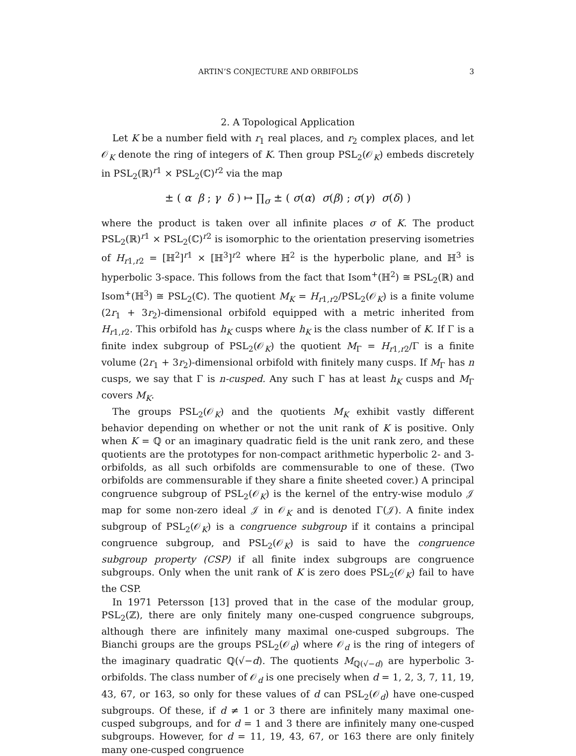ARTIN’S CONJECTURE AND ORBIFOLDS 3
2. A Topological Application
Let K be a number field with r<sub>1</sub> real places, and r<sub>2</sub> complex places, and let 𝒪<sub>K</sub> denote the ring of integers of K. Then group PSL<sub>2</sub>(𝒪<sub>K</sub>) embeds discretely in PSL<sub>2</sub>(ℝ)<sup>r1</sup> × PSL<sub>2</sub>(ℂ)<sup>r2</sup> via the map
± ( α β ; γ δ ) ↦ ∏<sub>σ</sub> ± ( σ(α) σ(β) ; σ(γ) σ(δ) )
where the product is taken over all infinite places σ of K. The product PSL<sub>2</sub>(ℝ)<sup>r1</sup> × PSL<sub>2</sub>(ℂ)<sup>r2</sup> is isomorphic to the orientation preserving isometries of H<sub>r1,r2</sub> = [ℍ<sup>2</sup>]<sup>r1</sup> × [ℍ<sup>3</sup>]<sup>r2</sup> where ℍ<sup>2</sup> is the hyperbolic plane, and ℍ<sup>3</sup> is hyperbolic 3-space. This follows from the fact that Isom<sup>+</sup>(ℍ<sup>2</sup>) ≅ PSL<sub>2</sub>(ℝ) and Isom<sup>+</sup>(ℍ<sup>3</sup>) ≅ PSL<sub>2</sub>(ℂ). The quotient M<sub>K</sub> = H<sub>r1,r2</sub>/PSL<sub>2</sub>(𝒪<sub>K</sub>) is a finite volume (2r<sub>1</sub> + 3r<sub>2</sub>)-dimensional orbifold equipped with a metric inherited from H<sub>r1,r2</sub>. This orbifold has h<sub>K</sub> cusps where h<sub>K</sub> is the class number of K. If Γ is a finite index subgroup of PSL<sub>2</sub>(𝒪<sub>K</sub>) the quotient M<sub>Γ</sub> = H<sub>r1,r2</sub>/Γ is a finite volume (2r<sub>1</sub> + 3r<sub>2</sub>)-dimensional orbifold with finitely many cusps. If M<sub>Γ</sub> has n cusps, we say that Γ is n-cusped. Any such Γ has at least h<sub>K</sub> cusps and M<sub>Γ</sub> covers M<sub>K</sub>.
The groups PSL<sub>2</sub>(𝒪<sub>K</sub>) and the quotients M<sub>K</sub> exhibit vastly different behavior depending on whether or not the unit rank of K is positive. Only when K = ℚ or an imaginary quadratic field is the unit rank zero, and these quotients are the prototypes for non-compact arithmetic hyperbolic 2- and 3-orbifolds, as all such orbifolds are commensurable to one of these. (Two orbifolds are commensurable if they share a finite sheeted cover.) A principal congruence subgroup of PSL<sub>2</sub>(𝒪<sub>K</sub>) is the kernel of the entry-wise modulo 𝒥 map for some non-zero ideal 𝒥 in 𝒪<sub>K</sub> and is denoted Γ(𝒥). A finite index subgroup of PSL<sub>2</sub>(𝒪<sub>K</sub>) is a congruence subgroup if it contains a principal congruence subgroup, and PSL<sub>2</sub>(𝒪<sub>K</sub>) is said to have the congruence subgroup property (CSP) if all finite index subgroups are congruence subgroups. Only when the unit rank of K is zero does PSL<sub>2</sub>(𝒪<sub>K</sub>) fail to have the CSP.
In 1971 Petersson [13] proved that in the case of the modular group, PSL<sub>2</sub>(ℤ), there are only finitely many one-cusped congruence subgroups, although there are infinitely many maximal one-cusped subgroups. The Bianchi groups are the groups PSL<sub>2</sub>(𝒪<sub>d</sub>) where 𝒪<sub>d</sub> is the ring of integers of the imaginary quadratic ℚ(√−d). The quotients M<sub>ℚ(√−d)</sub> are hyperbolic 3-orbifolds. The class number of 𝒪<sub>d</sub> is one precisely when d = 1, 2, 3, 7, 11, 19, 43, 67, or 163, so only for these values of d can PSL<sub>2</sub>(𝒪<sub>d</sub>) have one-cusped subgroups. Of these, if d ≠ 1 or 3 there are infinitely many maximal one-cusped subgroups, and for d = 1 and 3 there are infinitely many one-cusped subgroups. However, for d = 11, 19, 43, 67, or 163 there are only finitely many one-cusped congruence